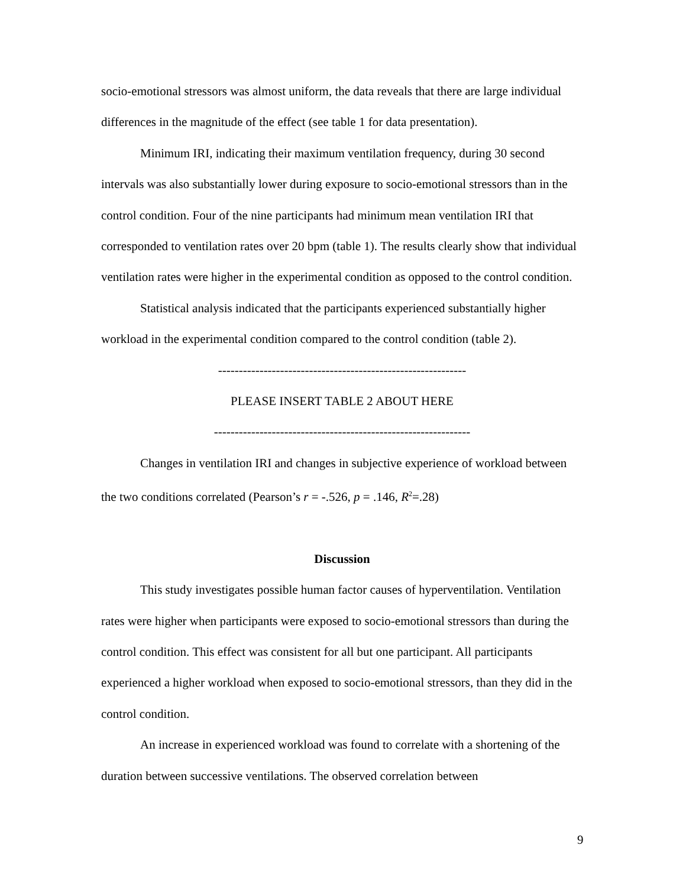socio-emotional stressors was almost uniform, the data reveals that there are large individual differences in the magnitude of the effect (see table 1 for data presentation).
Minimum IRI, indicating their maximum ventilation frequency, during 30 second intervals was also substantially lower during exposure to socio-emotional stressors than in the control condition. Four of the nine participants had minimum mean ventilation IRI that corresponded to ventilation rates over 20 bpm (table 1). The results clearly show that individual ventilation rates were higher in the experimental condition as opposed to the control condition.
Statistical analysis indicated that the participants experienced substantially higher workload in the experimental condition compared to the control condition (table 2).
------------------------------------------------------------
PLEASE INSERT TABLE 2 ABOUT HERE
--------------------------------------------------------------
Changes in ventilation IRI and changes in subjective experience of workload between the two conditions correlated (Pearson’s r = -.526, p = .146, R<sup>2</sup>=.28)
Discussion
This study investigates possible human factor causes of hyperventilation. Ventilation rates were higher when participants were exposed to socio-emotional stressors than during the control condition. This effect was consistent for all but one participant. All participants experienced a higher workload when exposed to socio-emotional stressors, than they did in the control condition.
An increase in experienced workload was found to correlate with a shortening of the duration between successive ventilations. The observed correlation between
9